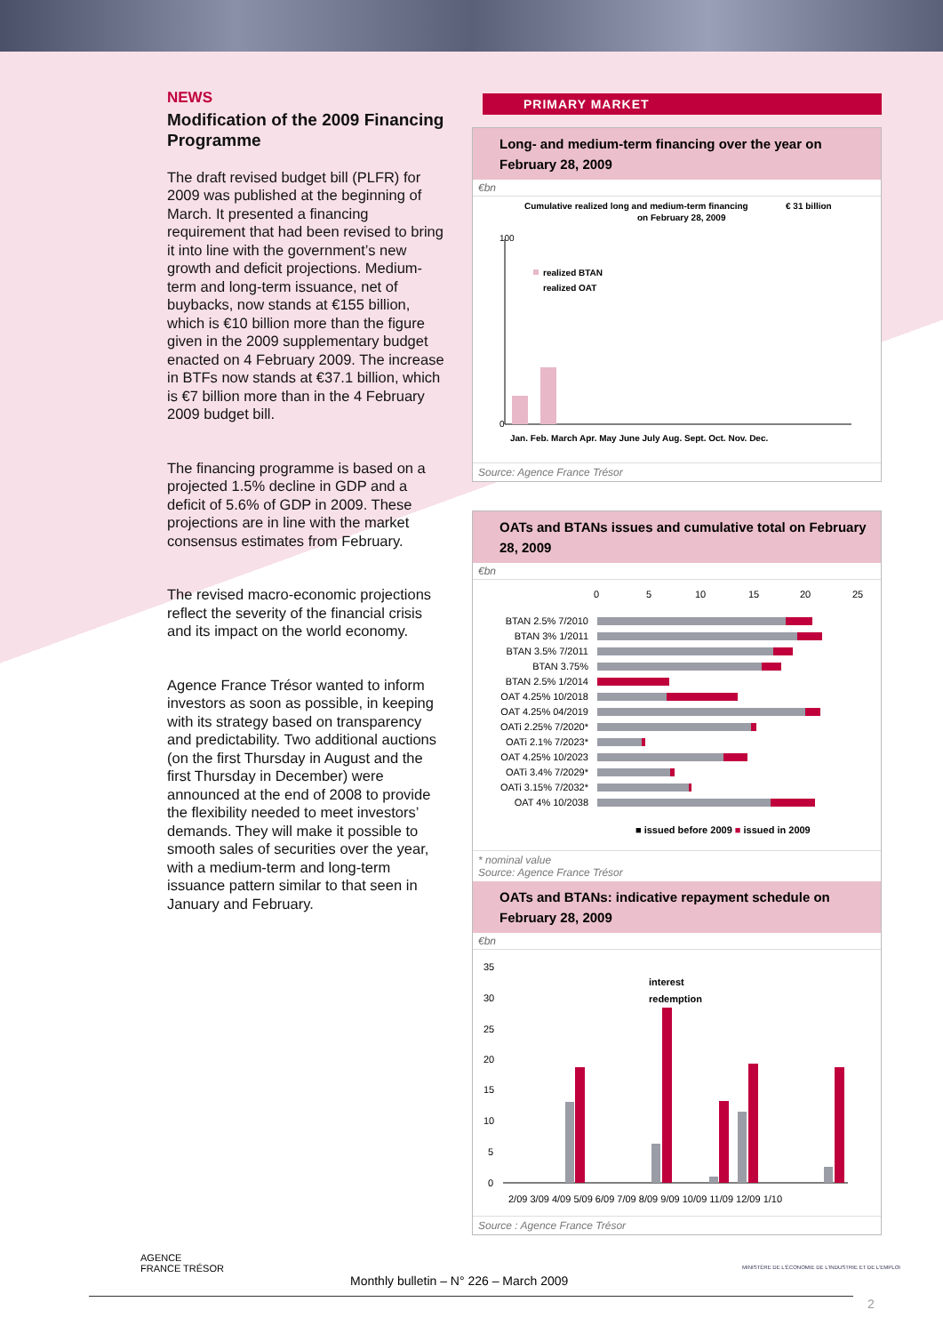NEWS
Modification of the 2009 Financing Programme
The draft revised budget bill (PLFR) for 2009 was published at the beginning of March. It presented a financing requirement that had been revised to bring it into line with the government’s new growth and deficit projections. Medium-term and long-term issuance, net of buybacks, now stands at €155 billion, which is €10 billion more than the figure given in the 2009 supplementary budget enacted on 4 February 2009. The increase in BTFs now stands at €37.1 billion, which is €7 billion more than in the 4 February 2009 budget bill.
The financing programme is based on a projected 1.5% decline in GDP and a deficit of 5.6% of GDP in 2009. These projections are in line with the market consensus estimates from February.
The revised macro-economic projections reflect the severity of the financial crisis and its impact on the world economy.
Agence France Trésor wanted to inform investors as soon as possible, in keeping with its strategy based on transparency and predictability. Two additional auctions (on the first Thursday in August and the first Thursday in December) were announced at the end of 2008 to provide the flexibility needed to meet investors’ demands. They will make it possible to smooth sales of securities over the year, with a medium-term and long-term issuance pattern similar to that seen in January and February.
PRIMARY MARKET
Long- and medium-term financing over the year on February 28, 2009
€bn
Cumulative realized long and medium-term financing
on February 28, 2009
€ 31 billion
100
0
realized BTAN
realized OAT
Jan. Feb. March Apr. May June July Aug. Sept. Oct. Nov. Dec.
Source: Agence France Trésor
OATs and BTANs issues and cumulative total on February 28, 2009
€bn
0
5
10
15
20
25
BTAN 2.5% 7/2010
BTAN 3% 1/2011
BTAN 3.5% 7/2011
BTAN 3.75%
BTAN 2.5% 1/2014
OAT 4.25% 10/2018
OAT 4.25% 04/2019
OATi 2.25% 7/2020*
OATi 2.1% 7/2023*
OAT 4.25% 10/2023
OATi 3.4% 7/2029*
OATi 3.15% 7/2032*
OAT 4% 10/2038
■ issued before 2009 ■ issued in 2009
* nominal value
Source: Agence France Trésor
OATs and BTANs: indicative repayment schedule on February 28, 2009
€bn
35
30
25
20
15
10
5
0
interest
redemption
2/09 3/09 4/09 5/09 6/09 7/09 8/09 9/09 10/09 11/09 12/09 1/10
Source : Agence France Trésor
AGENCE
FRANCE TRÉSOR
MINISTÈRE DE L'ÉCONOMIE DE L'INDUSTRIE ET DE L'EMPLOI
Monthly bulletin – N° 226 – March 2009
2